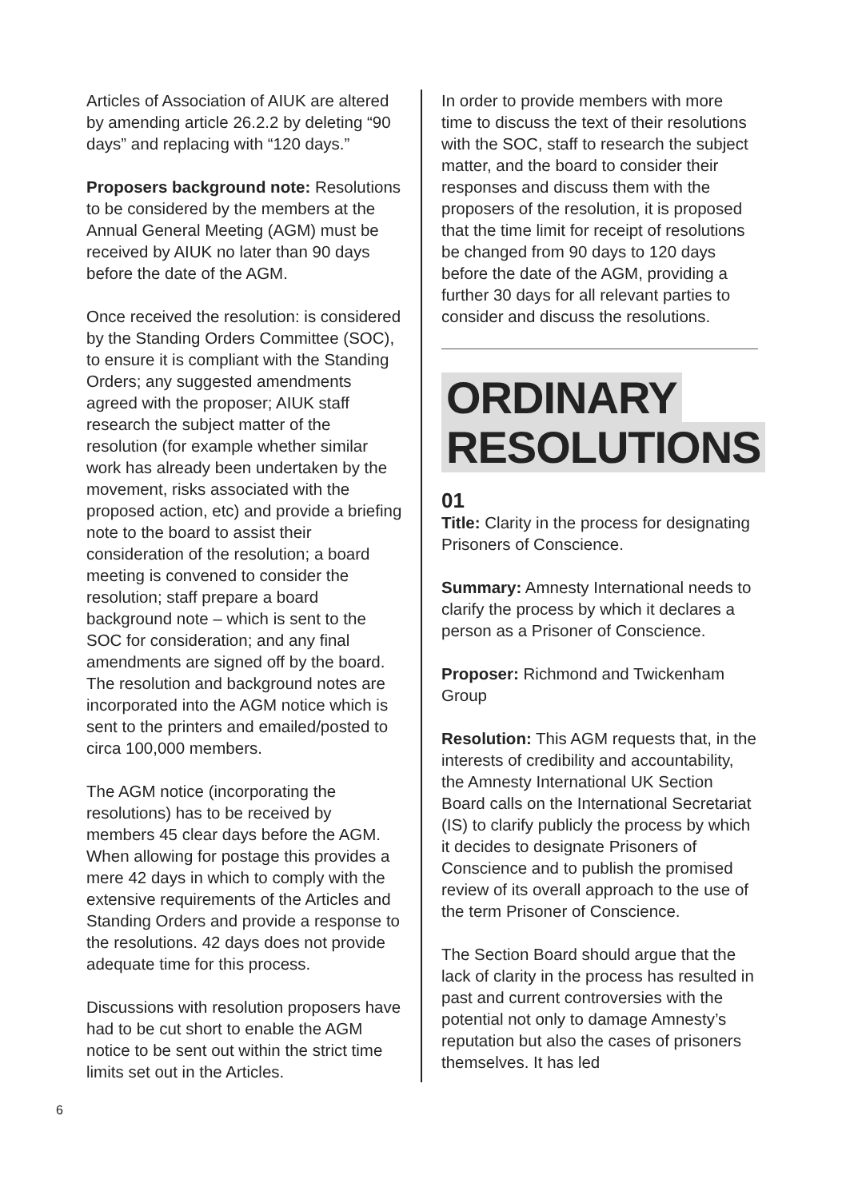Articles of Association of AIUK are altered by amending article 26.2.2 by deleting “90 days” and replacing with “120 days.”
Proposers background note: Resolutions to be considered by the members at the Annual General Meeting (AGM) must be received by AIUK no later than 90 days before the date of the AGM.
Once received the resolution: is considered by the Standing Orders Committee (SOC), to ensure it is compliant with the Standing Orders; any suggested amendments agreed with the proposer; AIUK staff research the subject matter of the resolution (for example whether similar work has already been undertaken by the movement, risks associated with the proposed action, etc) and provide a briefing note to the board to assist their consideration of the resolution; a board meeting is convened to consider the resolution; staff prepare a board background note – which is sent to the SOC for consideration; and any final amendments are signed off by the board. The resolution and background notes are incorporated into the AGM notice which is sent to the printers and emailed/posted to circa 100,000 members.
The AGM notice (incorporating the resolutions) has to be received by members 45 clear days before the AGM. When allowing for postage this provides a mere 42 days in which to comply with the extensive requirements of the Articles and Standing Orders and provide a response to the resolutions. 42 days does not provide adequate time for this process.
Discussions with resolution proposers have had to be cut short to enable the AGM notice to be sent out within the strict time limits set out in the Articles.
In order to provide members with more time to discuss the text of their resolutions with the SOC, staff to research the subject matter, and the board to consider their responses and discuss them with the proposers of the resolution, it is proposed that the time limit for receipt of resolutions be changed from 90 days to 120 days before the date of the AGM, providing a further 30 days for all relevant parties to consider and discuss the resolutions.
ORDINARY
RESOLUTIONS
01
Title: Clarity in the process for designating Prisoners of Conscience.
Summary: Amnesty International needs to clarify the process by which it declares a person as a Prisoner of Conscience.
Proposer: Richmond and Twickenham Group
Resolution: This AGM requests that, in the interests of credibility and accountability, the Amnesty International UK Section Board calls on the International Secretariat (IS) to clarify publicly the process by which it decides to designate Prisoners of Conscience and to publish the promised review of its overall approach to the use of the term Prisoner of Conscience.
The Section Board should argue that the lack of clarity in the process has resulted in past and current controversies with the potential not only to damage Amnesty’s reputation but also the cases of prisoners themselves. It has led
6